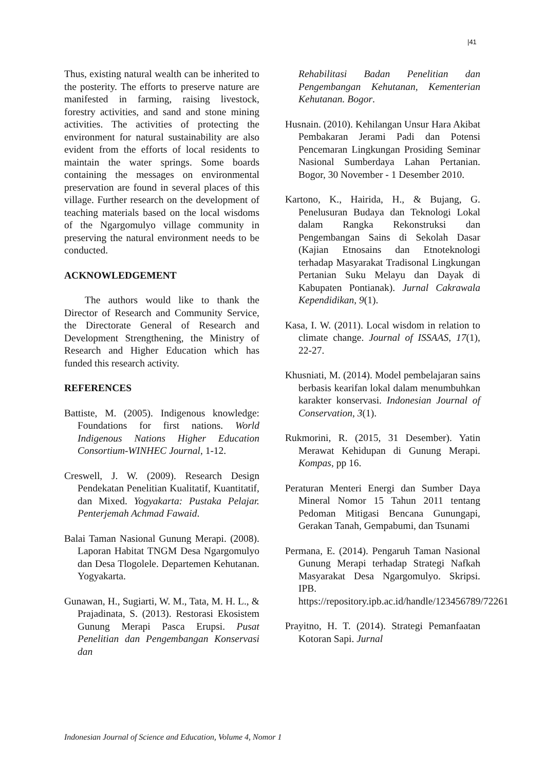|41
Thus, existing natural wealth can be inherited to the posterity. The efforts to preserve nature are manifested in farming, raising livestock, forestry activities, and sand and stone mining activities. The activities of protecting the environment for natural sustainability are also evident from the efforts of local residents to maintain the water springs. Some boards containing the messages on environmental preservation are found in several places of this village. Further research on the development of teaching materials based on the local wisdoms of the Ngargomulyo village community in preserving the natural environment needs to be conducted.
ACKNOWLEDGEMENT
The authors would like to thank the Director of Research and Community Service, the Directorate General of Research and Development Strengthening, the Ministry of Research and Higher Education which has funded this research activity.
REFERENCES
Battiste, M. (2005). Indigenous knowledge: Foundations for first nations. World Indigenous Nations Higher Education Consortium-WINHEC Journal, 1-12.
Creswell, J. W. (2009). Research Design Pendekatan Penelitian Kualitatif, Kuantitatif, dan Mixed. Yogyakarta: Pustaka Pelajar. Penterjemah Achmad Fawaid.
Balai Taman Nasional Gunung Merapi. (2008). Laporan Habitat TNGM Desa Ngargomulyo dan Desa Tlogolele. Departemen Kehutanan. Yogyakarta.
Gunawan, H., Sugiarti, W. M., Tata, M. H. L., & Prajadinata, S. (2013). Restorasi Ekosistem Gunung Merapi Pasca Erupsi. Pusat Penelitian dan Pengembangan Konservasi dan
Rehabilitasi Badan Penelitian dan Pengembangan Kehutanan, Kementerian Kehutanan. Bogor.
Husnain. (2010). Kehilangan Unsur Hara Akibat Pembakaran Jerami Padi dan Potensi Pencemaran Lingkungan Prosiding Seminar Nasional Sumberdaya Lahan Pertanian. Bogor, 30 November - 1 Desember 2010.
Kartono, K., Hairida, H., & Bujang, G. Penelusuran Budaya dan Teknologi Lokal dalam Rangka Rekonstruksi dan Pengembangan Sains di Sekolah Dasar (Kajian Etnosains dan Etnoteknologi terhadap Masyarakat Tradisonal Lingkungan Pertanian Suku Melayu dan Dayak di Kabupaten Pontianak). Jurnal Cakrawala Kependidikan, 9(1).
Kasa, I. W. (2011). Local wisdom in relation to climate change. Journal of ISSAAS, 17(1), 22-27.
Khusniati, M. (2014). Model pembelajaran sains berbasis kearifan lokal dalam menumbuhkan karakter konservasi. Indonesian Journal of Conservation, 3(1).
Rukmorini, R. (2015, 31 Desember). Yatin Merawat Kehidupan di Gunung Merapi. Kompas, pp 16.
Peraturan Menteri Energi dan Sumber Daya Mineral Nomor 15 Tahun 2011 tentang Pedoman Mitigasi Bencana Gunungapi, Gerakan Tanah, Gempabumi, dan Tsunami
Permana, E. (2014). Pengaruh Taman Nasional Gunung Merapi terhadap Strategi Nafkah Masyarakat Desa Ngargomulyo. Skripsi. IPB. https://repository.ipb.ac.id/handle/123456789/72261
Prayitno, H. T. (2014). Strategi Pemanfaatan Kotoran Sapi. Jurnal
Indonesian Journal of Science and Education, Volume 4, Nomor 1